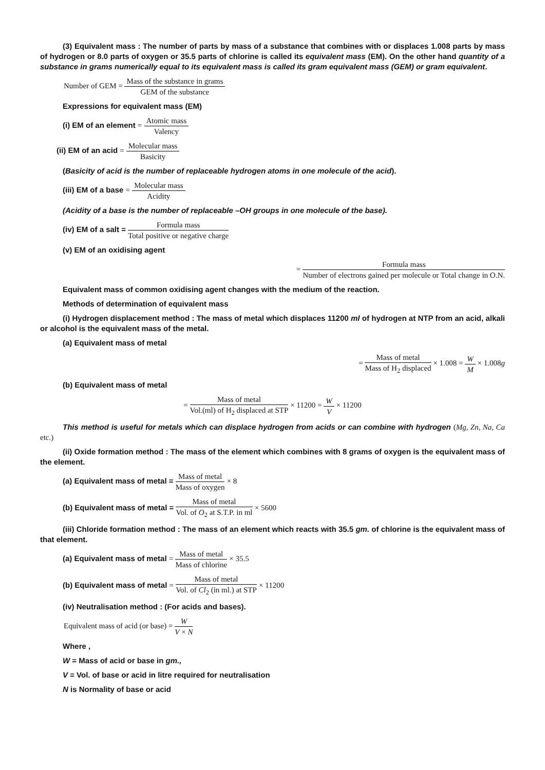(3) Equivalent mass : The number of parts by mass of a substance that combines with or displaces 1.008 parts by mass of hydrogen or 8.0 parts of oxygen or 35.5 parts of chlorine is called its equivalent mass (EM). On the other hand quantity of a substance in grams numerically equal to its equivalent mass is called its gram equivalent mass (GEM) or gram equivalent.
Number of GEM = Mass of the substance in grams GEM of the substance
Expressions for equivalent mass (EM)
(i) EM of an element = Atomic mass Valency
(ii) EM of an acid = Molecular mass Basicity
(Basicity of acid is the number of replaceable hydrogen atoms in one molecule of the acid).
(iii) EM of a base = Molecular mass Acidity
(Acidity of a base is the number of replaceable –OH groups in one molecule of the base).
(iv) EM of a salt = Formula mass Total positive or negative charge
(v) EM of an oxidising agent
= Formula mass Number of electrons gained per molecule or Total change in O.N.
Equivalent mass of common oxidising agent changes with the medium of the reaction.
Methods of determination of equivalent mass
(i) Hydrogen displacement method : The mass of metal which displaces 11200 ml of hydrogen at NTP from an acid, alkali or alcohol is the equivalent mass of the metal.
(a) Equivalent mass of metal
= Mass of metal Mass of H<sub>2</sub> displaced × 1.008 = W M × 1.008g
(b) Equivalent mass of metal
= Mass of metal Vol.(ml) of H<sub>2</sub> displaced at STP × 11200 = W V × 11200
This method is useful for metals which can displace hydrogen from acids or can combine with hydrogen (Mg, Zn, Na, Ca etc.)
(ii) Oxide formation method : The mass of the element which combines with 8 grams of oxygen is the equivalent mass of the element.
(a) Equivalent mass of metal = Mass of metal Mass of oxygen × 8
(b) Equivalent mass of metal = Mass of metal Vol. of O<sub>2</sub> at S.T.P. in ml × 5600
(iii) Chloride formation method : The mass of an element which reacts with 35.5 gm. of chlorine is the equivalent mass of that element.
(a) Equivalent mass of metal = Mass of metal Mass of chlorine × 35.5
(b) Equivalent mass of metal = Mass of metal Vol. of Cl<sub>2</sub> (in ml.) at STP × 11200
(iv) Neutralisation method : (For acids and bases).
Equivalent mass of acid (or base) = W V × N
Where ,
W = Mass of acid or base in gm.,
V = Vol. of base or acid in litre required for neutralisation
N is Normality of base or acid